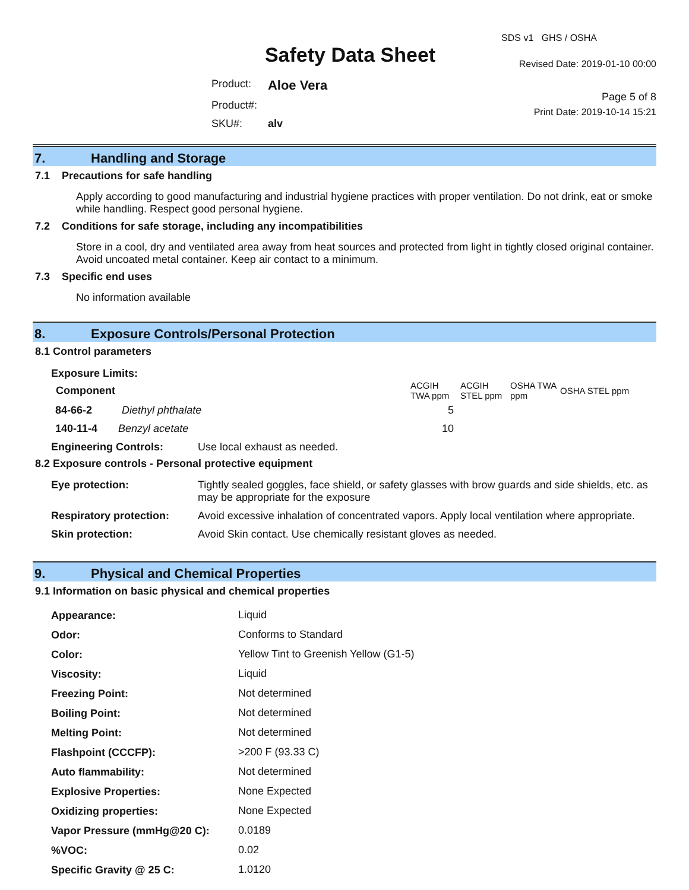Safety Data Sheet
| Product: | Aloe Vera |
| Product#: | |
| SKU#: | alv |
SDS v1 GHS / OSHA
Revised Date: 2019-01-10 00:00
Page 5 of 8
Print Date: 2019-10-14 15:21
7. Handling and Storage
7.1 Precautions for safe handling
Apply according to good manufacturing and industrial hygiene practices with proper ventilation. Do not drink, eat or smoke while handling. Respect good personal hygiene.
7.2 Conditions for safe storage, including any incompatibilities
Store in a cool, dry and ventilated area away from heat sources and protected from light in tightly closed original container. Avoid uncoated metal container. Keep air contact to a minimum.
7.3 Specific end uses
No information available
8. Exposure Controls/Personal Protection
8.1 Control parameters
Exposure Limits:
| Component | ACGIH TWA ppm | ACGIH STEL ppm | OSHA TWA ppm | OSHA STEL ppm |
| --- | --- | --- | --- | --- |
| 84-66-2 Diethyl phthalate | 5 | | | |
| 140-11-4 Benzyl acetate | 10 | | | |
| Engineering Controls: | Use local exhaust as needed. |
8.2 Exposure controls - Personal protective equipment
| Eye protection: | Tightly sealed goggles, face shield, or safety glasses with brow guards and side shields, etc. as may be appropriate for the exposure |
| Respiratory protection: | Avoid excessive inhalation of concentrated vapors. Apply local ventilation where appropriate. |
| Skin protection: | Avoid Skin contact. Use chemically resistant gloves as needed. |
9. Physical and Chemical Properties
9.1 Information on basic physical and chemical properties
| Appearance: | Liquid |
| Odor: | Conforms to Standard |
| Color: | Yellow Tint to Greenish Yellow (G1-5) |
| Viscosity: | Liquid |
| Freezing Point: | Not determined |
| Boiling Point: | Not determined |
| Melting Point: | Not determined |
| Flashpoint (CCCFP): | >200 F (93.33 C) |
| Auto flammability: | Not determined |
| Explosive Properties: | None Expected |
| Oxidizing properties: | None Expected |
| Vapor Pressure (mmHg@20 C): | 0.0189 |
| %VOC: | 0.02 |
| Specific Gravity @ 25 C: | 1.0120 |